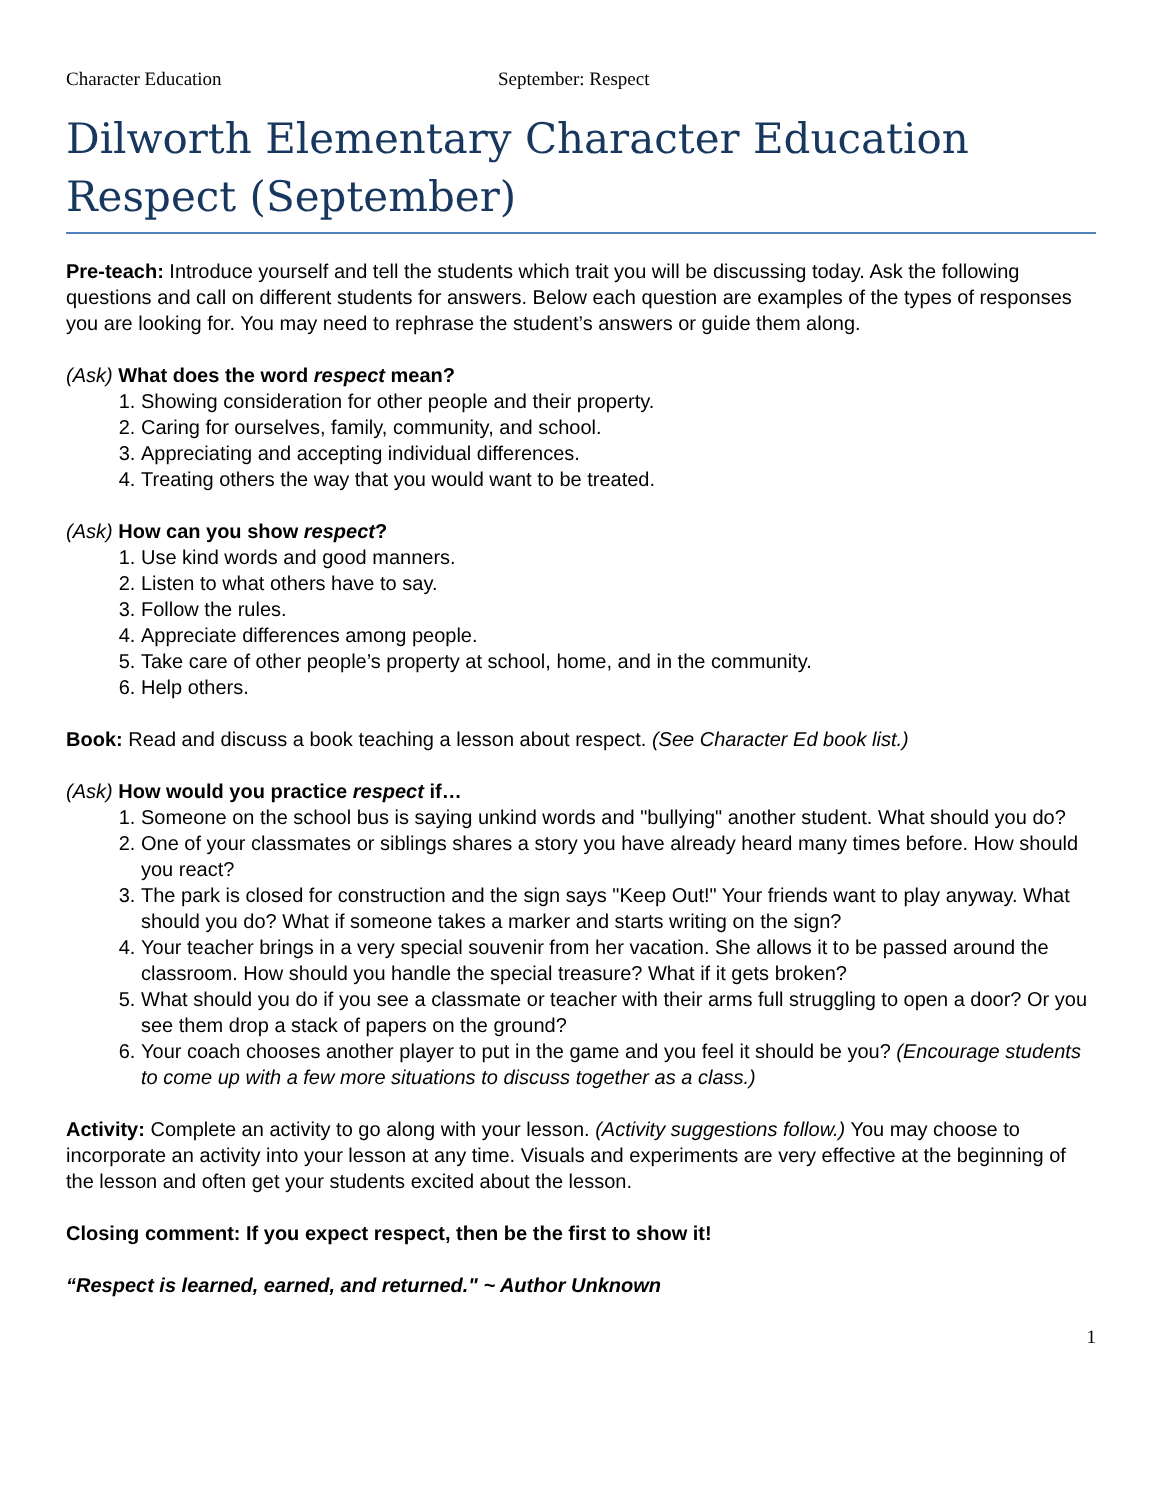Character Education September: Respect
Dilworth Elementary Character Education
Respect (September)
Pre-teach: Introduce yourself and tell the students which trait you will be discussing today. Ask the following questions and call on different students for answers. Below each question are examples of the types of responses you are looking for. You may need to rephrase the student’s answers or guide them along.
(Ask) What does the word respect mean?
1. Showing consideration for other people and their property.
2. Caring for ourselves, family, community, and school.
3. Appreciating and accepting individual differences.
4. Treating others the way that you would want to be treated.
(Ask) How can you show respect?
1. Use kind words and good manners.
2. Listen to what others have to say.
3. Follow the rules.
4. Appreciate differences among people.
5. Take care of other people’s property at school, home, and in the community.
6. Help others.
Book: Read and discuss a book teaching a lesson about respect. (See Character Ed book list.)
(Ask) How would you practice respect if…
1. Someone on the school bus is saying unkind words and "bullying" another student. What should you do?
2. One of your classmates or siblings shares a story you have already heard many times before. How should you react?
3. The park is closed for construction and the sign says "Keep Out!" Your friends want to play anyway. What should you do? What if someone takes a marker and starts writing on the sign?
4. Your teacher brings in a very special souvenir from her vacation. She allows it to be passed around the classroom. How should you handle the special treasure? What if it gets broken?
5. What should you do if you see a classmate or teacher with their arms full struggling to open a door? Or you see them drop a stack of papers on the ground?
6. Your coach chooses another player to put in the game and you feel it should be you? (Encourage students to come up with a few more situations to discuss together as a class.)
Activity: Complete an activity to go along with your lesson. (Activity suggestions follow.) You may choose to incorporate an activity into your lesson at any time. Visuals and experiments are very effective at the beginning of the lesson and often get your students excited about the lesson.
Closing comment: If you expect respect, then be the first to show it!
“Respect is learned, earned, and returned." ~ Author Unknown
1